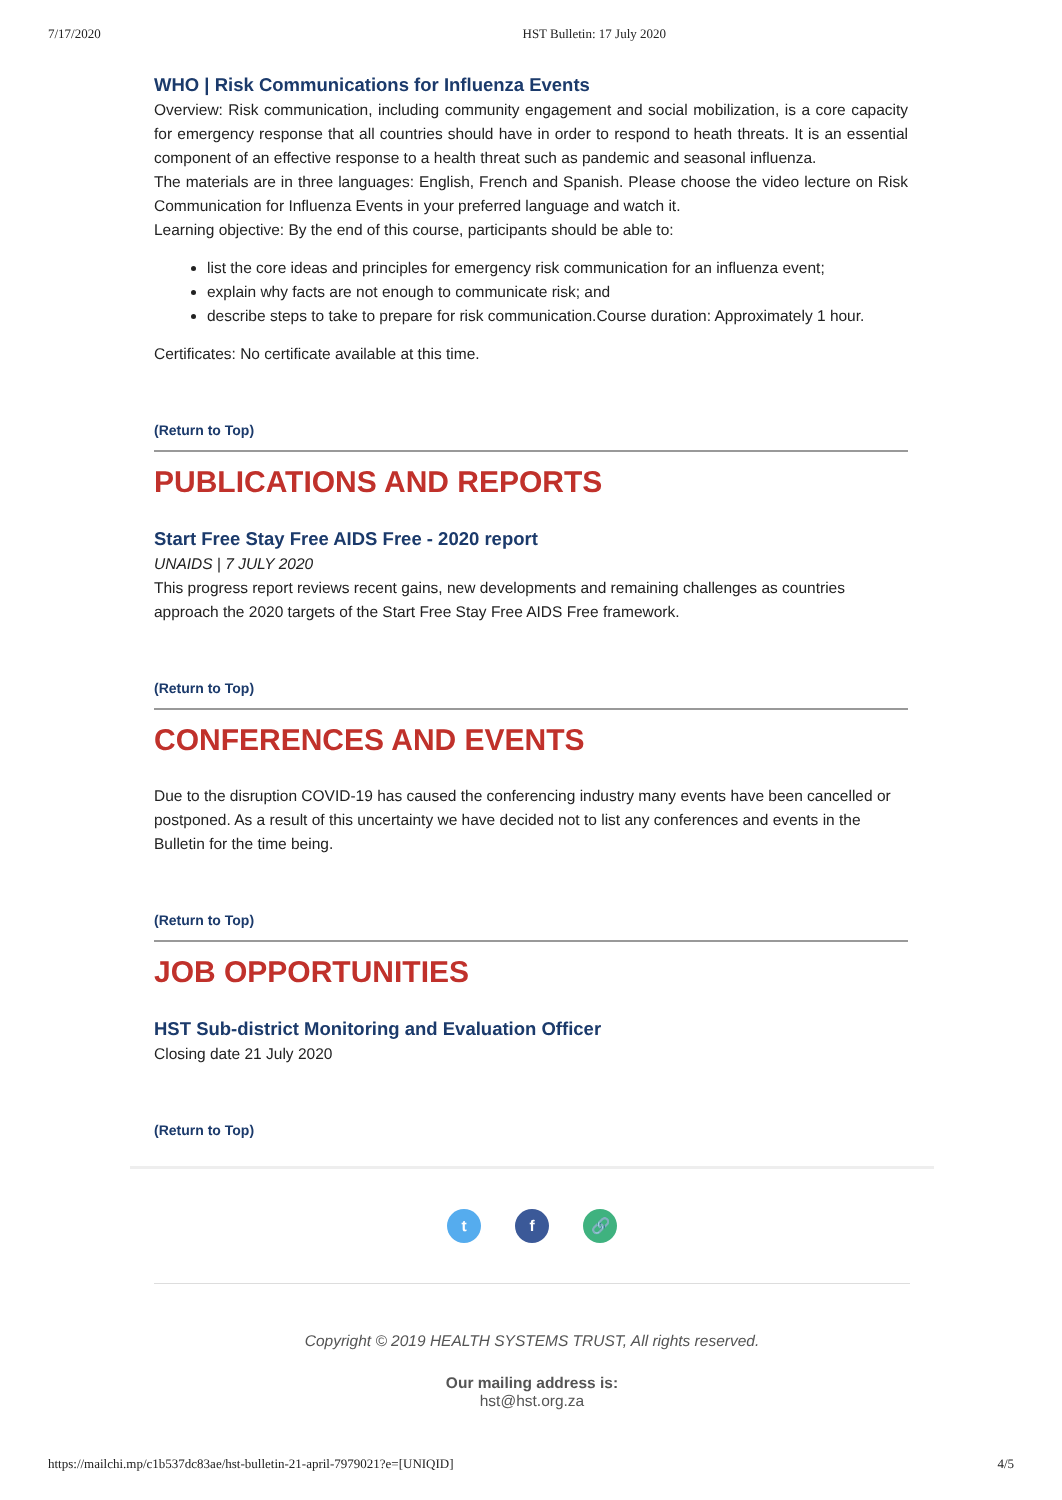7/17/2020 HST Bulletin: 17 July 2020
WHO | Risk Communications for Influenza Events
Overview: Risk communication, including community engagement and social mobilization, is a core capacity for emergency response that all countries should have in order to respond to heath threats. It is an essential component of an effective response to a health threat such as pandemic and seasonal influenza.
The materials are in three languages: English, French and Spanish. Please choose the video lecture on Risk Communication for Influenza Events in your preferred language and watch it.
Learning objective: By the end of this course, participants should be able to:
list the core ideas and principles for emergency risk communication for an influenza event;
explain why facts are not enough to communicate risk; and
describe steps to take to prepare for risk communication.Course duration: Approximately 1 hour.
Certificates: No certificate available at this time.
(Return to Top)
PUBLICATIONS AND REPORTS
Start Free Stay Free AIDS Free - 2020 report
UNAIDS | 7 JULY 2020
This progress report reviews recent gains, new developments and remaining challenges as countries approach the 2020 targets of the Start Free Stay Free AIDS Free framework.
(Return to Top)
CONFERENCES AND EVENTS
Due to the disruption COVID-19 has caused the conferencing industry many events have been cancelled or postponed. As a result of this uncertainty we have decided not to list any conferences and events in the Bulletin for the time being.
(Return to Top)
JOB OPPORTUNITIES
HST Sub-district Monitoring and Evaluation Officer
Closing date 21 July 2020
(Return to Top)
t f 🔗
Copyright © 2019 HEALTH SYSTEMS TRUST, All rights reserved.
Our mailing address is:
hst@hst.org.za
https://mailchi.mp/c1b537dc83ae/hst-bulletin-21-april-7979021?e=[UNIQID] 4/5